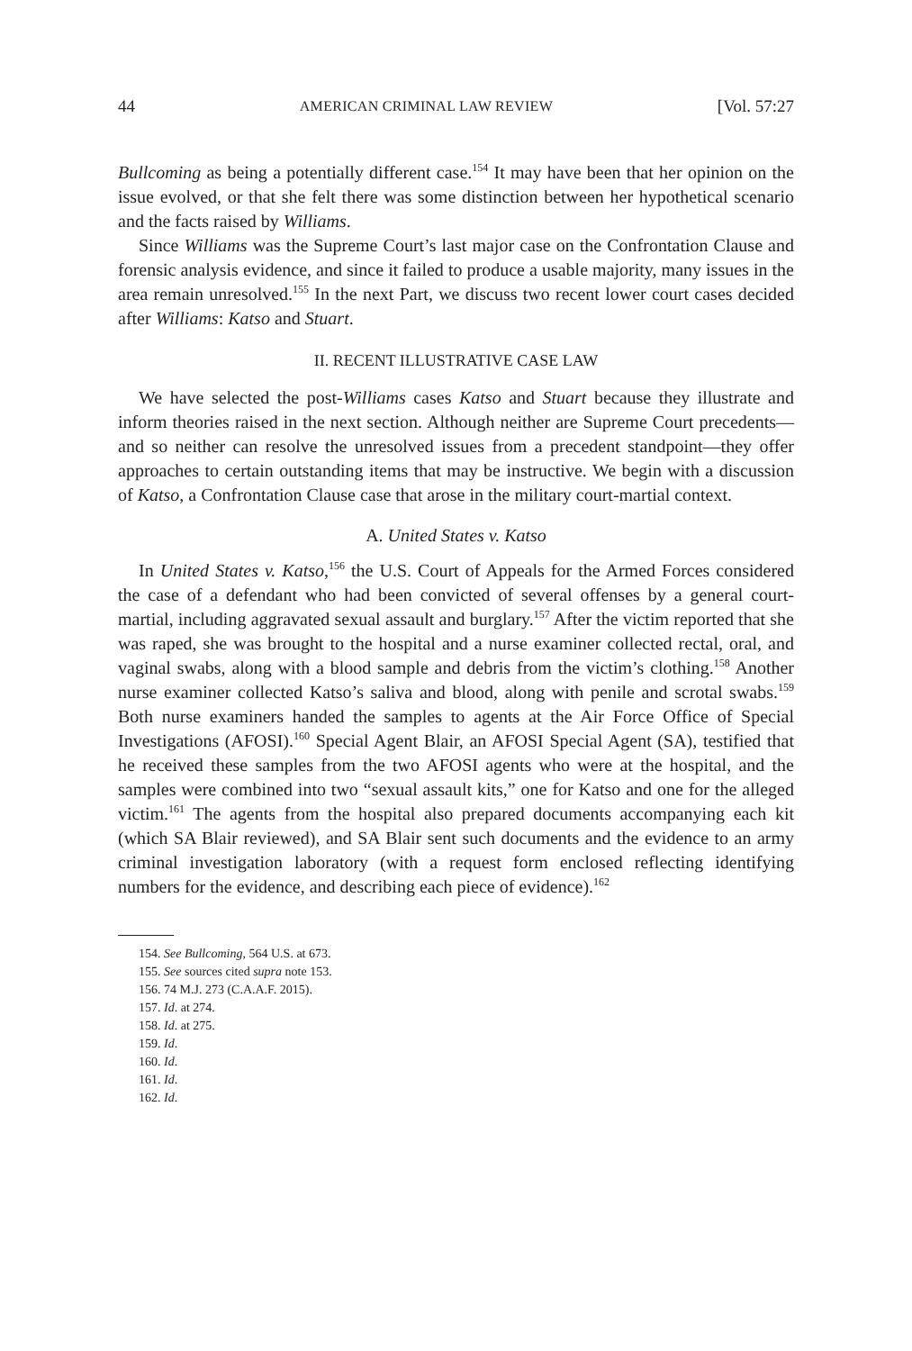44 AMERICAN CRIMINAL LAW REVIEW [Vol. 57:27
Bullcoming as being a potentially different case.<sup>154</sup> It may have been that her opinion on the issue evolved, or that she felt there was some distinction between her hypothetical scenario and the facts raised by Williams.
Since Williams was the Supreme Court’s last major case on the Confrontation Clause and forensic analysis evidence, and since it failed to produce a usable majority, many issues in the area remain unresolved.<sup>155</sup> In the next Part, we discuss two recent lower court cases decided after Williams: Katso and Stuart.
II. RECENT ILLUSTRATIVE CASE LAW
We have selected the post-Williams cases Katso and Stuart because they illustrate and inform theories raised in the next section. Although neither are Supreme Court precedents—and so neither can resolve the unresolved issues from a precedent standpoint—they offer approaches to certain outstanding items that may be instructive. We begin with a discussion of Katso, a Confrontation Clause case that arose in the military court-martial context.
A. United States v. Katso
In United States v. Katso,<sup>156</sup> the U.S. Court of Appeals for the Armed Forces considered the case of a defendant who had been convicted of several offenses by a general court-martial, including aggravated sexual assault and burglary.<sup>157</sup> After the victim reported that she was raped, she was brought to the hospital and a nurse examiner collected rectal, oral, and vaginal swabs, along with a blood sample and debris from the victim’s clothing.<sup>158</sup> Another nurse examiner collected Katso’s saliva and blood, along with penile and scrotal swabs.<sup>159</sup> Both nurse examiners handed the samples to agents at the Air Force Office of Special Investigations (AFOSI).<sup>160</sup> Special Agent Blair, an AFOSI Special Agent (SA), testified that he received these samples from the two AFOSI agents who were at the hospital, and the samples were combined into two “sexual assault kits,” one for Katso and one for the alleged victim.<sup>161</sup> The agents from the hospital also prepared documents accompanying each kit (which SA Blair reviewed), and SA Blair sent such documents and the evidence to an army criminal investigation laboratory (with a request form enclosed reflecting identifying numbers for the evidence, and describing each piece of evidence).<sup>162</sup>
154. See Bullcoming, 564 U.S. at 673.
155. See sources cited supra note 153.
156. 74 M.J. 273 (C.A.A.F. 2015).
157. Id. at 274.
158. Id. at 275.
159. Id.
160. Id.
161. Id.
162. Id.